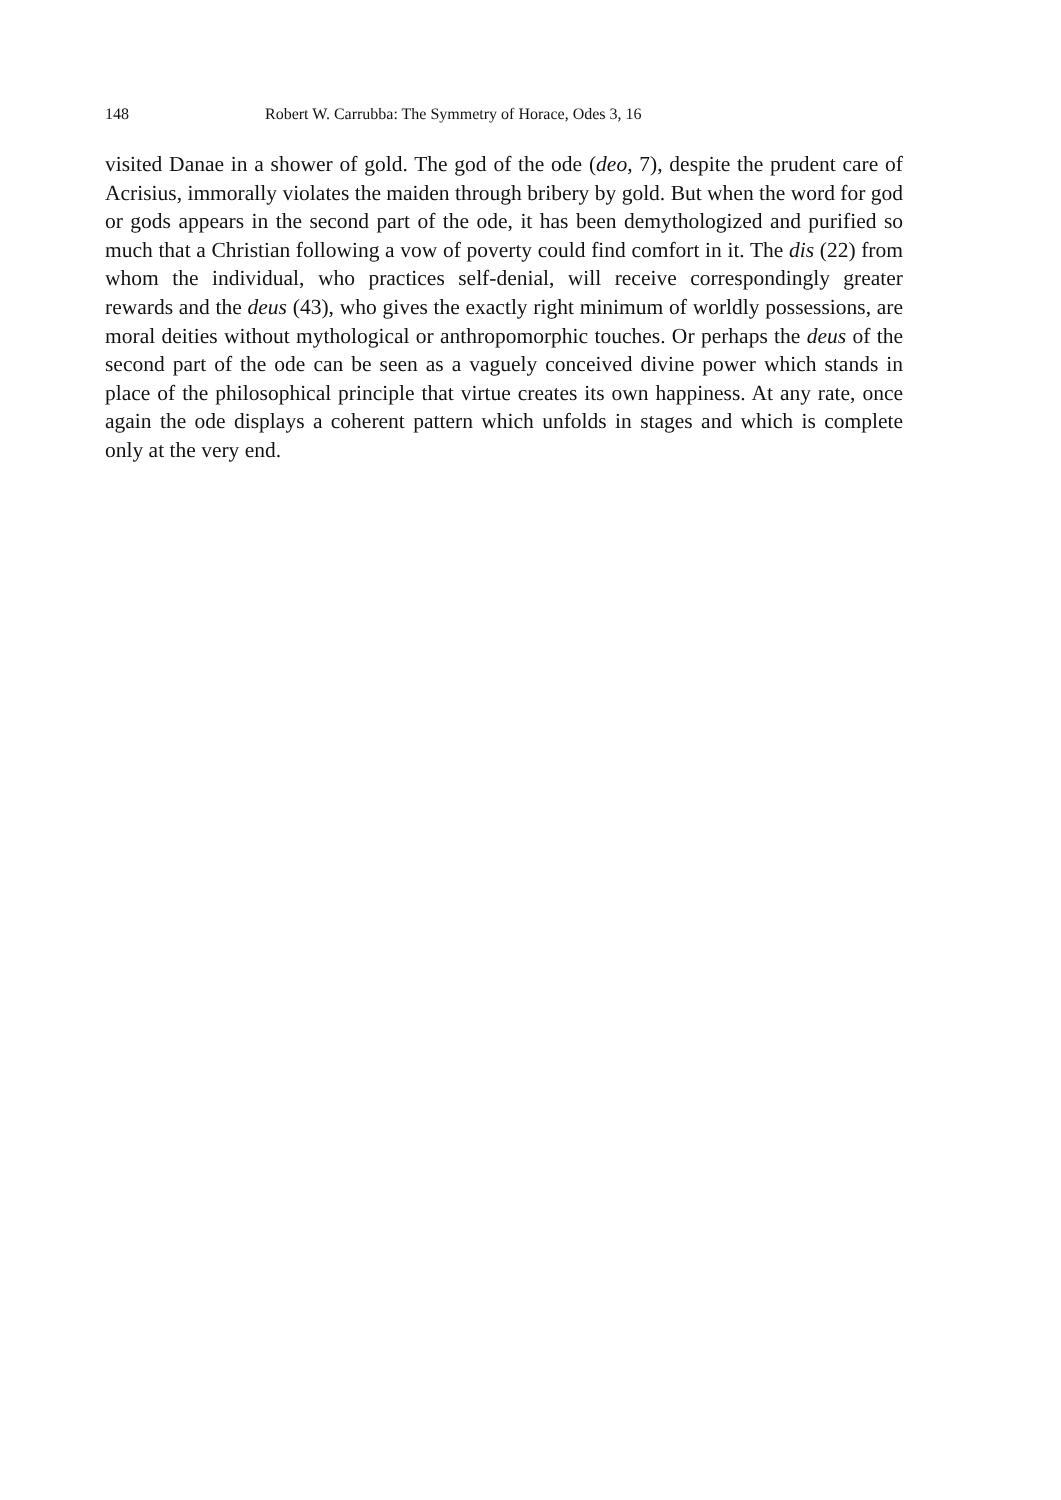148 Robert W. Carrubba: The Symmetry of Horace, Odes 3, 16
visited Danae in a shower of gold. The god of the ode (deo, 7), despite the prudent care of Acrisius, immorally violates the maiden through bribery by gold. But when the word for god or gods appears in the second part of the ode, it has been demythologized and purified so much that a Christian following a vow of poverty could find comfort in it. The dis (22) from whom the individual, who practices self-denial, will receive correspondingly greater rewards and the deus (43), who gives the exactly right minimum of worldly possessions, are moral deities without mythological or anthropomorphic touches. Or perhaps the deus of the second part of the ode can be seen as a vaguely conceived divine power which stands in place of the philosophical principle that virtue creates its own happiness. At any rate, once again the ode displays a coherent pattern which unfolds in stages and which is complete only at the very end.